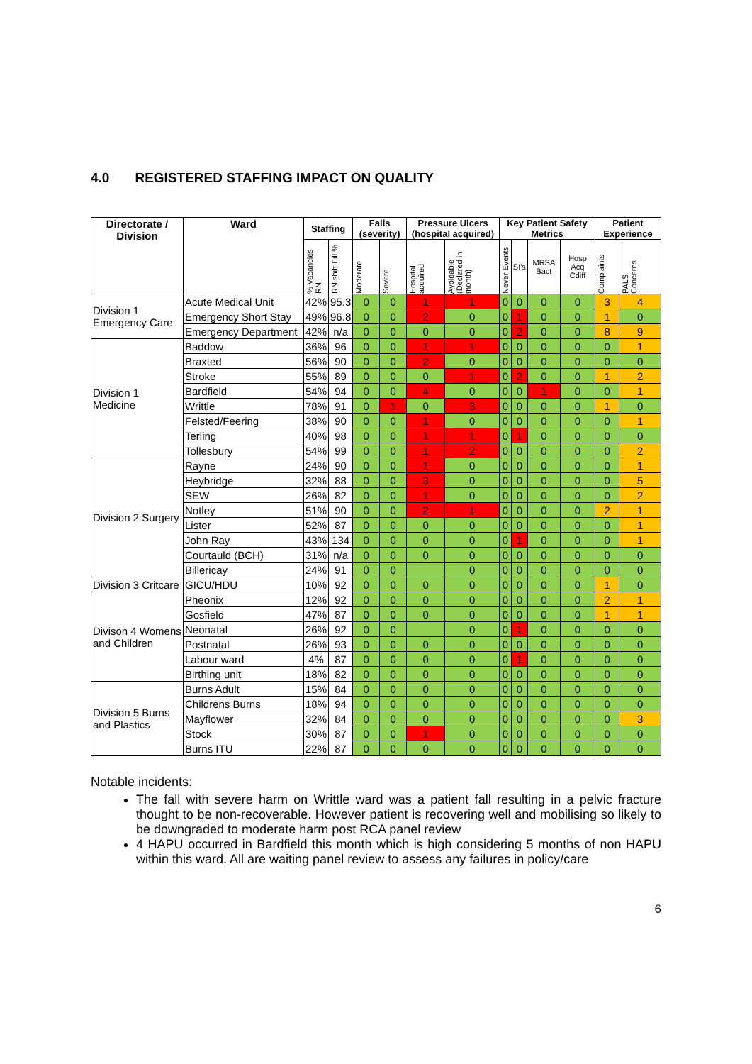4.0 REGISTERED STAFFING IMPACT ON QUALITY
| Directorate / Division | Ward | Staffing | | Falls (severity) | | Pressure Ulcers (hospital acquired) | | Key Patient Safety Metrics | | | | Patient Experience | |
| --- | --- | --- | --- | --- | --- | --- | --- | --- | --- | --- | --- | --- | --- |
| | | % Vacancies RN | RN shift Fill % | Moderate | Severe | Hospital acquired | Avoidable (Declared in month) | Never Events | SI's | MRSA Bact | Hosp Acq Cdiff | Complaints | PALS Concerns |
| Division 1 Emergency Care | Acute Medical Unit | 42% | 95.3 | 0 | 0 | 1 | 1 | 0 | 0 | 0 | 0 | 3 | 4 |
| | Emergency Short Stay | 49% | 96.8 | 0 | 0 | 2 | 0 | 0 | 1 | 0 | 0 | 1 | 0 |
| | Emergency Department | 42% | n/a | 0 | 0 | 0 | 0 | 0 | 2 | 0 | 0 | 8 | 9 |
| Division 1 Medicine | Baddow | 36% | 96 | 0 | 0 | 1 | 1 | 0 | 0 | 0 | 0 | 0 | 1 |
| | Braxted | 56% | 90 | 0 | 0 | 2 | 0 | 0 | 0 | 0 | 0 | 0 | 0 |
| | Stroke | 55% | 89 | 0 | 0 | 0 | 1 | 0 | 2 | 0 | 0 | 1 | 2 |
| | Bardfield | 54% | 94 | 0 | 0 | 4 | 0 | 0 | 0 | 1 | 0 | 0 | 1 |
| | Writtle | 78% | 91 | 0 | 1 | 0 | 3 | 0 | 0 | 0 | 0 | 1 | 0 |
| | Felsted/Feering | 38% | 90 | 0 | 0 | 1 | 0 | 0 | 0 | 0 | 0 | 0 | 1 |
| | Terling | 40% | 98 | 0 | 0 | 1 | 1 | 0 | 1 | 0 | 0 | 0 | 0 |
| | Tollesbury | 54% | 99 | 0 | 0 | 1 | 2 | 0 | 0 | 0 | 0 | 0 | 2 |
| Division 2 Surgery | Rayne | 24% | 90 | 0 | 0 | 1 | 0 | 0 | 0 | 0 | 0 | 0 | 1 |
| | Heybridge | 32% | 88 | 0 | 0 | 3 | 0 | 0 | 0 | 0 | 0 | 0 | 5 |
| | SEW | 26% | 82 | 0 | 0 | 1 | 0 | 0 | 0 | 0 | 0 | 0 | 2 |
| | Notley | 51% | 90 | 0 | 0 | 2 | 1 | 0 | 0 | 0 | 0 | 2 | 1 |
| | Lister | 52% | 87 | 0 | 0 | 0 | 0 | 0 | 0 | 0 | 0 | 0 | 1 |
| | John Ray | 43% | 134 | 0 | 0 | 0 | 0 | 0 | 1 | 0 | 0 | 0 | 1 |
| | Courtauld (BCH) | 31% | n/a | 0 | 0 | 0 | 0 | 0 | 0 | 0 | 0 | 0 | 0 |
| | Billericay | 24% | 91 | 0 | 0 | | 0 | 0 | 0 | 0 | 0 | 0 | 0 |
| Division 3 Critcare | GICU/HDU | 10% | 92 | 0 | 0 | 0 | 0 | 0 | 0 | 0 | 0 | 1 | 0 |
| Divison 4 Womens and Children | Pheonix | 12% | 92 | 0 | 0 | 0 | 0 | 0 | 0 | 0 | 0 | 2 | 1 |
| | Gosfield | 47% | 87 | 0 | 0 | 0 | 0 | 0 | 0 | 0 | 0 | 1 | 1 |
| | Neonatal | 26% | 92 | 0 | 0 | | 0 | 0 | 1 | 0 | 0 | 0 | 0 |
| | Postnatal | 26% | 93 | 0 | 0 | 0 | 0 | 0 | 0 | 0 | 0 | 0 | 0 |
| | Labour ward | 4% | 87 | 0 | 0 | 0 | 0 | 0 | 1 | 0 | 0 | 0 | 0 |
| | Birthing unit | 18% | 82 | 0 | 0 | 0 | 0 | 0 | 0 | 0 | 0 | 0 | 0 |
| Division 5 Burns and Plastics | Burns Adult | 15% | 84 | 0 | 0 | 0 | 0 | 0 | 0 | 0 | 0 | 0 | 0 |
| | Childrens Burns | 18% | 94 | 0 | 0 | 0 | 0 | 0 | 0 | 0 | 0 | 0 | 0 |
| | Mayflower | 32% | 84 | 0 | 0 | 0 | 0 | 0 | 0 | 0 | 0 | 0 | 3 |
| | Stock | 30% | 87 | 0 | 0 | 1 | 0 | 0 | 0 | 0 | 0 | 0 | 0 |
| | Burns ITU | 22% | 87 | 0 | 0 | 0 | 0 | 0 | 0 | 0 | 0 | 0 | 0 |
Notable incidents:
The fall with severe harm on Writtle ward was a patient fall resulting in a pelvic fracture thought to be non-recoverable. However patient is recovering well and mobilising so likely to be downgraded to moderate harm post RCA panel review
4 HAPU occurred in Bardfield this month which is high considering 5 months of non HAPU within this ward. All are waiting panel review to assess any failures in policy/care
6